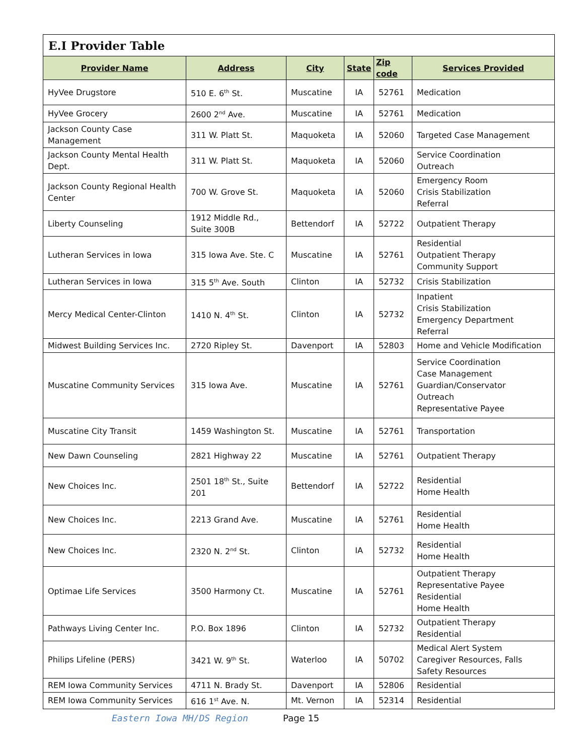| E.I Provider Table | | | | | |
| Provider Name | Address | City | State | Zip code | Services Provided |
| HyVee Drugstore | 510 E. 6<sup>th</sup> St. | Muscatine | IA | 52761 | Medication |
| HyVee Grocery | 2600 2<sup>nd</sup> Ave. | Muscatine | IA | 52761 | Medication |
| Jackson County Case Management | 311 W. Platt St. | Maquoketa | IA | 52060 | Targeted Case Management |
| Jackson County Mental Health Dept. | 311 W. Platt St. | Maquoketa | IA | 52060 | Service Coordination Outreach |
| Jackson County Regional Health Center | 700 W. Grove St. | Maquoketa | IA | 52060 | Emergency Room Crisis Stabilization Referral |
| Liberty Counseling | 1912 Middle Rd., Suite 300B | Bettendorf | IA | 52722 | Outpatient Therapy |
| Lutheran Services in Iowa | 315 Iowa Ave. Ste. C | Muscatine | IA | 52761 | Residential Outpatient Therapy Community Support |
| Lutheran Services in Iowa | 315 5<sup>th</sup> Ave. South | Clinton | IA | 52732 | Crisis Stabilization |
| Mercy Medical Center-Clinton | 1410 N. 4<sup>th</sup> St. | Clinton | IA | 52732 | Inpatient Crisis Stabilization Emergency Department Referral |
| Midwest Building Services Inc. | 2720 Ripley St. | Davenport | IA | 52803 | Home and Vehicle Modification |
| Muscatine Community Services | 315 Iowa Ave. | Muscatine | IA | 52761 | Service Coordination Case Management Guardian/Conservator Outreach Representative Payee |
| Muscatine City Transit | 1459 Washington St. | Muscatine | IA | 52761 | Transportation |
| New Dawn Counseling | 2821 Highway 22 | Muscatine | IA | 52761 | Outpatient Therapy |
| New Choices Inc. | 2501 18<sup>th</sup> St., Suite 201 | Bettendorf | IA | 52722 | Residential Home Health |
| New Choices Inc. | 2213 Grand Ave. | Muscatine | IA | 52761 | Residential Home Health |
| New Choices Inc. | 2320 N. 2<sup>nd</sup> St. | Clinton | IA | 52732 | Residential Home Health |
| Optimae Life Services | 3500 Harmony Ct. | Muscatine | IA | 52761 | Outpatient Therapy Representative Payee Residential Home Health |
| Pathways Living Center Inc. | P.O. Box 1896 | Clinton | IA | 52732 | Outpatient Therapy Residential |
| Philips Lifeline (PERS) | 3421 W. 9<sup>th</sup> St. | Waterloo | IA | 50702 | Medical Alert System Caregiver Resources, Falls Safety Resources |
| REM Iowa Community Services | 4711 N. Brady St. | Davenport | IA | 52806 | Residential |
| REM Iowa Community Services | 616 1<sup>st</sup> Ave. N. | Mt. Vernon | IA | 52314 | Residential |
Eastern Iowa MH/DS Region Page 15